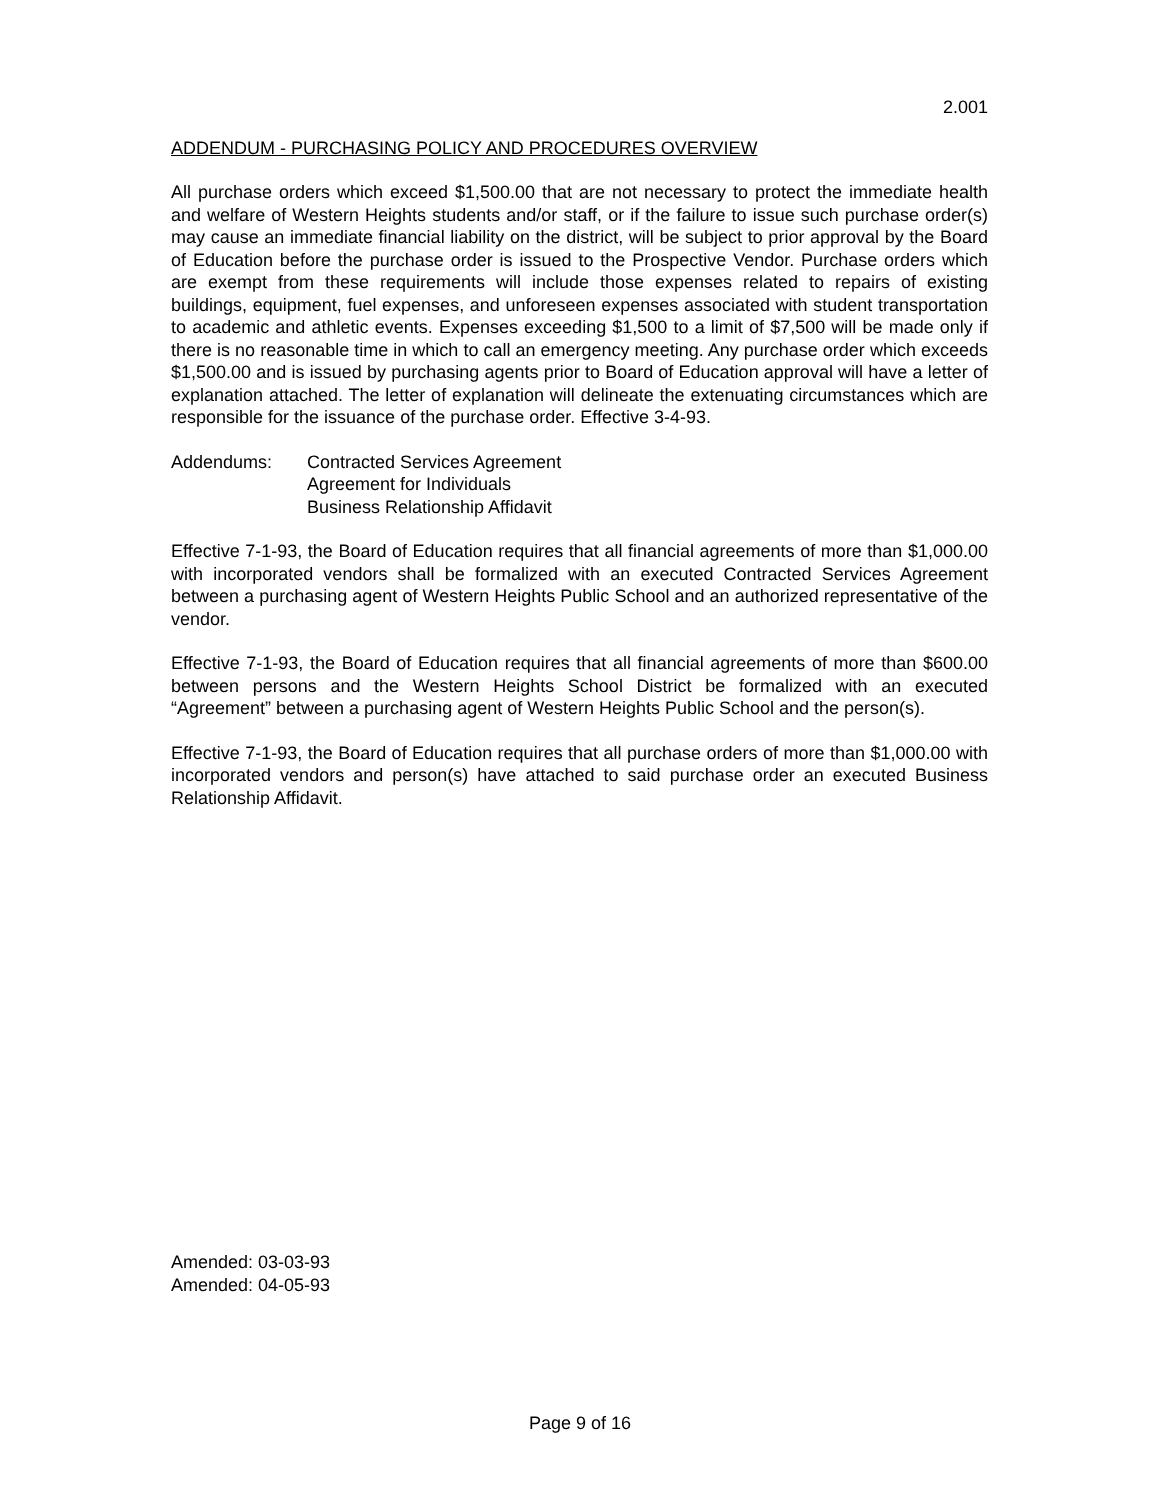2.001
ADDENDUM - PURCHASING POLICY AND PROCEDURES OVERVIEW
All purchase orders which exceed $1,500.00 that are not necessary to protect the immediate health and welfare of Western Heights students and/or staff, or if the failure to issue such purchase order(s) may cause an immediate financial liability on the district, will be subject to prior approval by the Board of Education before the purchase order is issued to the Prospective Vendor. Purchase orders which are exempt from these requirements will include those expenses related to repairs of existing buildings, equipment, fuel expenses, and unforeseen expenses associated with student transportation to academic and athletic events. Expenses exceeding $1,500 to a limit of $7,500 will be made only if there is no reasonable time in which to call an emergency meeting. Any purchase order which exceeds $1,500.00 and is issued by purchasing agents prior to Board of Education approval will have a letter of explanation attached. The letter of explanation will delineate the extenuating circumstances which are responsible for the issuance of the purchase order. Effective 3-4-93.
Addendums: Contracted Services Agreement
Agreement for Individuals
Business Relationship Affidavit
Effective 7-1-93, the Board of Education requires that all financial agreements of more than $1,000.00 with incorporated vendors shall be formalized with an executed Contracted Services Agreement between a purchasing agent of Western Heights Public School and an authorized representative of the vendor.
Effective 7-1-93, the Board of Education requires that all financial agreements of more than $600.00 between persons and the Western Heights School District be formalized with an executed “Agreement” between a purchasing agent of Western Heights Public School and the person(s).
Effective 7-1-93, the Board of Education requires that all purchase orders of more than $1,000.00 with incorporated vendors and person(s) have attached to said purchase order an executed Business Relationship Affidavit.
Amended: 03-03-93
Amended: 04-05-93
Page 9 of 16